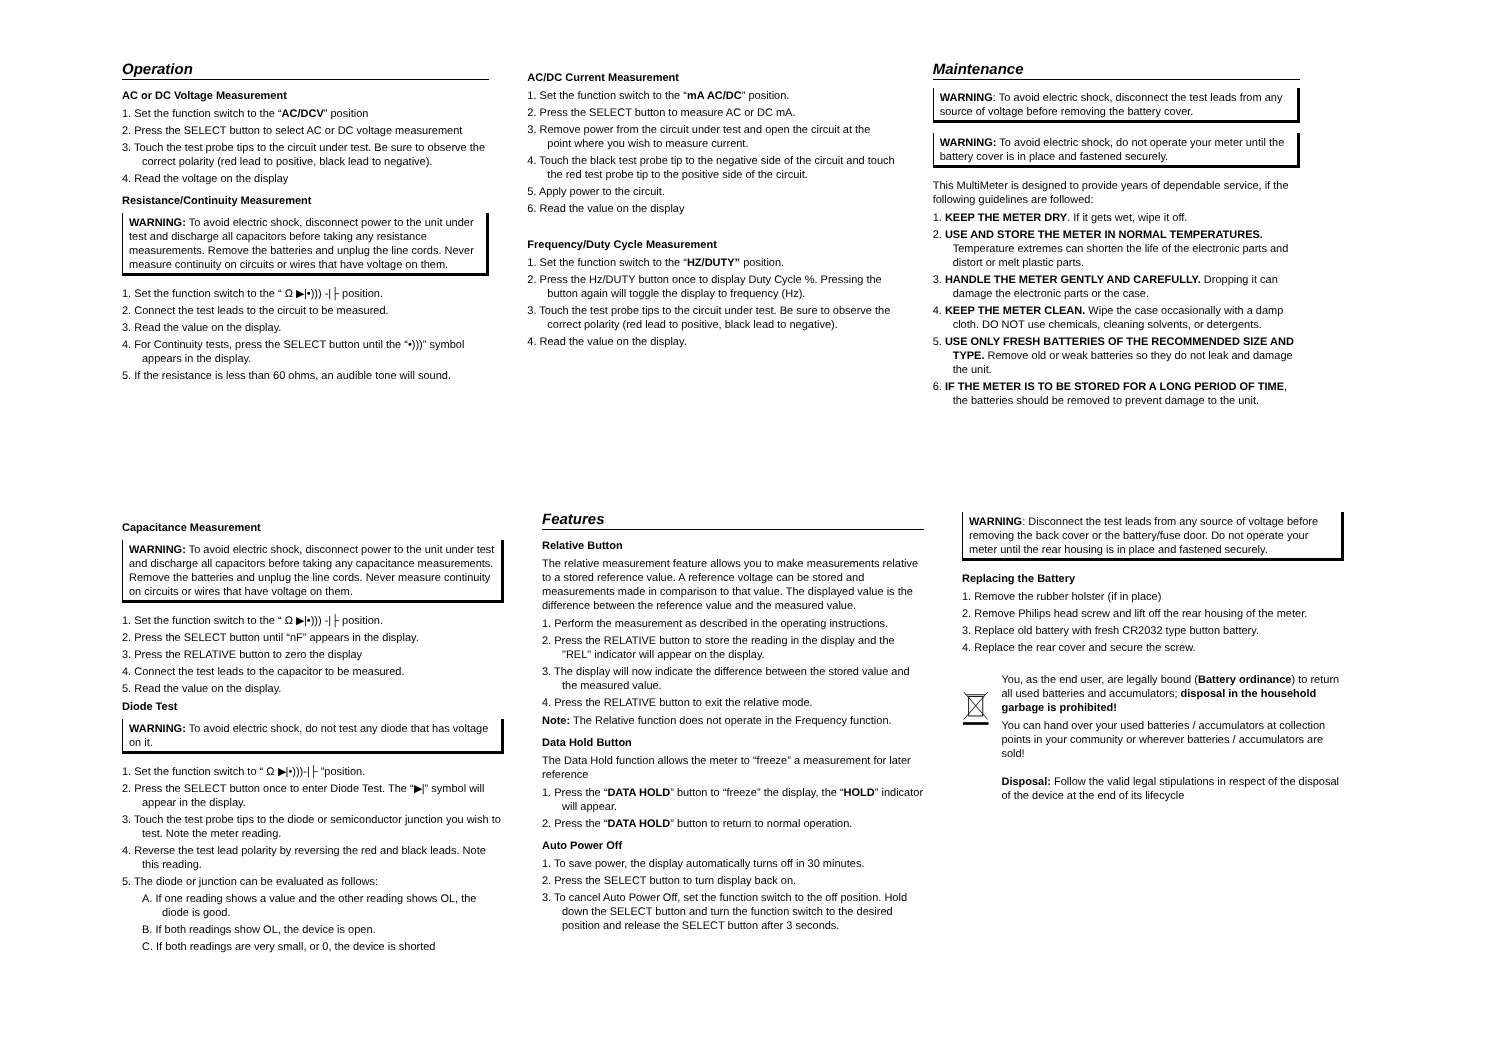Operation
AC or DC Voltage Measurement
1. Set the function switch to the “AC/DCV” position
2. Press the SELECT button to select AC or DC voltage measurement
3. Touch the test probe tips to the circuit under test. Be sure to observe the correct polarity (red lead to positive, black lead to negative).
4. Read the voltage on the display
Resistance/Continuity Measurement
WARNING: To avoid electric shock, disconnect power to the unit under test and discharge all capacitors before taking any resistance measurements. Remove the batteries and unplug the line cords. Never measure continuity on circuits or wires that have voltage on them.
1. Set the function switch to the “ Ω ▶|•))) -|├ position.
2. Connect the test leads to the circuit to be measured.
3. Read the value on the display.
4. For Continuity tests, press the SELECT button until the “•)))” symbol appears in the display.
5. If the resistance is less than 60 ohms, an audible tone will sound.
AC/DC Current Measurement
1. Set the function switch to the “mA AC/DC” position.
2. Press the SELECT button to measure AC or DC mA.
3. Remove power from the circuit under test and open the circuit at the point where you wish to measure current.
4. Touch the black test probe tip to the negative side of the circuit and touch the red test probe tip to the positive side of the circuit.
5. Apply power to the circuit.
6. Read the value on the display
Frequency/Duty Cycle Measurement
1. Set the function switch to the “HZ/DUTY” position.
2. Press the Hz/DUTY button once to display Duty Cycle %. Pressing the button again will toggle the display to frequency (Hz).
3. Touch the test probe tips to the circuit under test. Be sure to observe the correct polarity (red lead to positive, black lead to negative).
4. Read the value on the display.
Maintenance
WARNING: To avoid electric shock, disconnect the test leads from any source of voltage before removing the battery cover.
WARNING: To avoid electric shock, do not operate your meter until the battery cover is in place and fastened securely.
This MultiMeter is designed to provide years of dependable service, if the following guidelines are followed:
1. KEEP THE METER DRY. If it gets wet, wipe it off.
2. USE AND STORE THE METER IN NORMAL TEMPERATURES. Temperature extremes can shorten the life of the electronic parts and distort or melt plastic parts.
3. HANDLE THE METER GENTLY AND CAREFULLY. Dropping it can damage the electronic parts or the case.
4. KEEP THE METER CLEAN. Wipe the case occasionally with a damp cloth. DO NOT use chemicals, cleaning solvents, or detergents.
5. USE ONLY FRESH BATTERIES OF THE RECOMMENDED SIZE AND TYPE. Remove old or weak batteries so they do not leak and damage the unit.
6. IF THE METER IS TO BE STORED FOR A LONG PERIOD OF TIME, the batteries should be removed to prevent damage to the unit.
Capacitance Measurement
WARNING: To avoid electric shock, disconnect power to the unit under test and discharge all capacitors before taking any capacitance measurements. Remove the batteries and unplug the line cords. Never measure continuity on circuits or wires that have voltage on them.
1. Set the function switch to the “ Ω ▶|•))) -|├ position.
2. Press the SELECT button until “nF” appears in the display.
3. Press the RELATIVE button to zero the display
4. Connect the test leads to the capacitor to be measured.
5. Read the value on the display.
Diode Test
WARNING: To avoid electric shock, do not test any diode that has voltage on it.
1. Set the function switch to “ Ω ▶|•)))-|├ ”position.
2. Press the SELECT button once to enter Diode Test. The “▶|” symbol will appear in the display.
3. Touch the test probe tips to the diode or semiconductor junction you wish to test. Note the meter reading.
4. Reverse the test lead polarity by reversing the red and black leads. Note this reading.
5. The diode or junction can be evaluated as follows:
A. If one reading shows a value and the other reading shows OL, the diode is good.
B. If both readings show OL, the device is open.
C. If both readings are very small, or 0, the device is shorted
Features
Relative Button
The relative measurement feature allows you to make measurements relative to a stored reference value. A reference voltage can be stored and measurements made in comparison to that value. The displayed value is the difference between the reference value and the measured value.
1. Perform the measurement as described in the operating instructions.
2. Press the RELATIVE button to store the reading in the display and the "REL" indicator will appear on the display.
3. The display will now indicate the difference between the stored value and the measured value.
4. Press the RELATIVE button to exit the relative mode.
Note: The Relative function does not operate in the Frequency function.
Data Hold Button
The Data Hold function allows the meter to “freeze” a measurement for later reference
1. Press the “DATA HOLD” button to “freeze” the display, the “HOLD” indicator will appear.
2. Press the “DATA HOLD” button to return to normal operation.
Auto Power Off
1. To save power, the display automatically turns off in 30 minutes.
2. Press the SELECT button to turn display back on.
3. To cancel Auto Power Off, set the function switch to the off position. Hold down the SELECT button and turn the function switch to the desired position and release the SELECT button after 3 seconds.
WARNING: Disconnect the test leads from any source of voltage before removing the back cover or the battery/fuse door. Do not operate your meter until the rear housing is in place and fastened securely.
Replacing the Battery
1. Remove the rubber holster (if in place)
2. Remove Philips head screw and lift off the rear housing of the meter.
3. Replace old battery with fresh CR2032 type button battery.
4. Replace the rear cover and secure the screw.
You, as the end user, are legally bound (Battery ordinance) to return all used batteries and accumulators; disposal in the household garbage is prohibited!
You can hand over your used batteries / accumulators at collection points in your community or wherever batteries / accumulators are sold!
Disposal: Follow the valid legal stipulations in respect of the disposal of the device at the end of its lifecycle